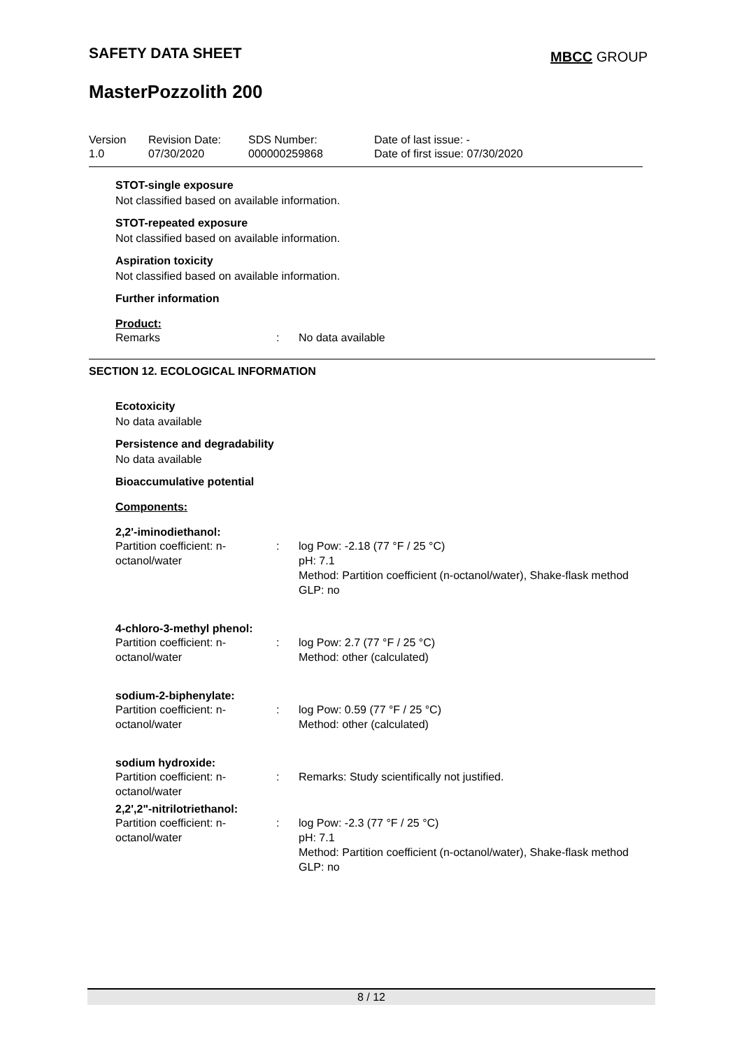SAFETY DATA SHEET MBCC GROUP
MasterPozzolith 200
| Version 1.0 | Revision Date: 07/30/2020 | SDS Number: 000000259868 | Date of last issue: - Date of first issue: 07/30/2020 |
STOT-single exposure
Not classified based on available information.
STOT-repeated exposure
Not classified based on available information.
Aspiration toxicity
Not classified based on available information.
Further information
Product:
| Remarks | : | No data available |
SECTION 12. ECOLOGICAL INFORMATION
Ecotoxicity
No data available
Persistence and degradability
No data available
Bioaccumulative potential
Components:
2,2'-iminodiethanol:
| Partition coefficient: n- octanol/water | : | log Pow: -2.18 (77 °F / 25 °C) pH: 7.1 Method: Partition coefficient (n-octanol/water), Shake-flask method GLP: no |
4-chloro-3-methyl phenol:
| Partition coefficient: n- octanol/water | : | log Pow: 2.7 (77 °F / 25 °C) Method: other (calculated) |
sodium-2-biphenylate:
| Partition coefficient: n- octanol/water | : | log Pow: 0.59 (77 °F / 25 °C) Method: other (calculated) |
sodium hydroxide:
| Partition coefficient: n- octanol/water | : | Remarks: Study scientifically not justified. |
2,2',2"-nitrilotriethanol:
| Partition coefficient: n- octanol/water | : | log Pow: -2.3 (77 °F / 25 °C) pH: 7.1 Method: Partition coefficient (n-octanol/water), Shake-flask method GLP: no |
8 / 12